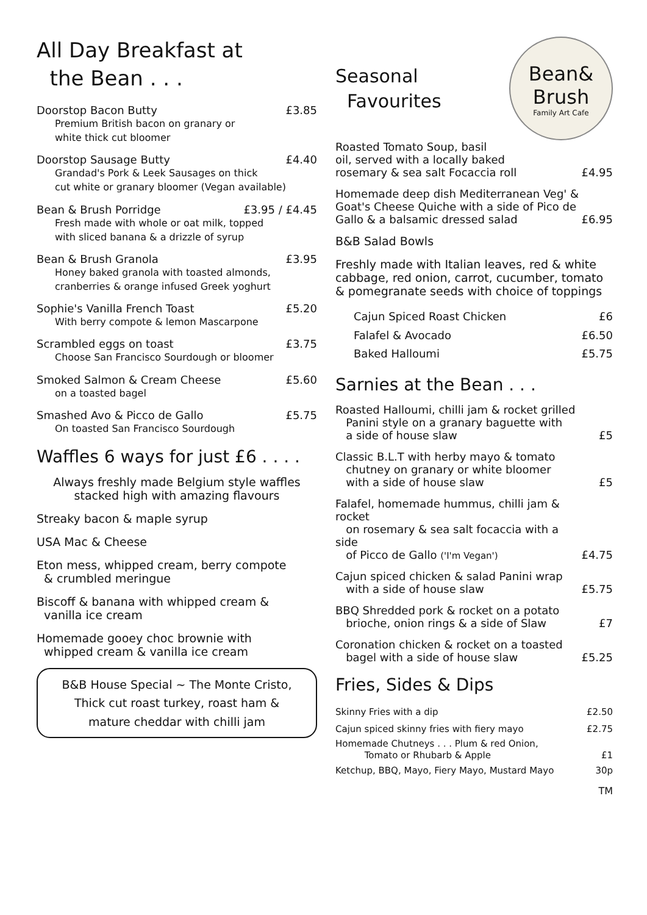All Day Breakfast at
the Bean . . .
Doorstop Bacon Butty £3.85
Premium British bacon on granary or
white thick cut bloomer
Doorstop Sausage Butty £4.40
Grandad's Pork & Leek Sausages on thick
cut white or granary bloomer (Vegan available)
Bean & Brush Porridge £3.95 / £4.45
Fresh made with whole or oat milk, topped
with sliced banana & a drizzle of syrup
Bean & Brush Granola £3.95
Honey baked granola with toasted almonds,
cranberries & orange infused Greek yoghurt
Sophie's Vanilla French Toast £5.20
With berry compote & lemon Mascarpone
Scrambled eggs on toast £3.75
Choose San Francisco Sourdough or bloomer
Smoked Salmon & Cream Cheese £5.60
on a toasted bagel
Smashed Avo & Picco de Gallo £5.75
On toasted San Francisco Sourdough
Waffles 6 ways for just £6 . . . .
Always freshly made Belgium style waffles
stacked high with amazing flavours
Streaky bacon & maple syrup
USA Mac & Cheese
Eton mess, whipped cream, berry compote
& crumbled meringue
Biscoff & banana with whipped cream &
vanilla ice cream
Homemade gooey choc brownie with
whipped cream & vanilla ice cream
B&B House Special ~ The Monte Cristo,
Thick cut roast turkey, roast ham &
mature cheddar with chilli jam
Seasonal
Favourites
Bean&
Brush
Family Art Cafe
Roasted Tomato Soup, basil
oil, served with a locally baked
rosemary & sea salt Focaccia roll £4.95
Homemade deep dish Mediterranean Veg' &
Goat's Cheese Quiche with a side of Pico de
Gallo & a balsamic dressed salad £6.95
B&B Salad Bowls
Freshly made with Italian leaves, red & white cabbage, red onion, carrot, cucumber, tomato & pomegranate seeds with choice of toppings
Cajun Spiced Roast Chicken £6
Falafel & Avocado £6.50
Baked Halloumi £5.75
Sarnies at the Bean . . .
Roasted Halloumi, chilli jam & rocket grilled
Panini style on a granary baguette with
a side of house slaw £5
Classic B.L.T with herby mayo & tomato
chutney on granary or white bloomer
with a side of house slaw £5
Falafel, homemade hummus, chilli jam & rocket
on rosemary & sea salt focaccia with a side
of Picco de Gallo ('I'm Vegan') £4.75
Cajun spiced chicken & salad Panini wrap
with a side of house slaw £5.75
BBQ Shredded pork & rocket on a potato
brioche, onion rings & a side of Slaw £7
Coronation chicken & rocket on a toasted
bagel with a side of house slaw £5.25
Fries, Sides & Dips
Skinny Fries with a dip £2.50
Cajun spiced skinny fries with fiery mayo £2.75
Homemade Chutneys . . . Plum & red Onion,
Tomato or Rhubarb & Apple £1
Ketchup, BBQ, Mayo, Fiery Mayo, Mustard Mayo 30p
TM